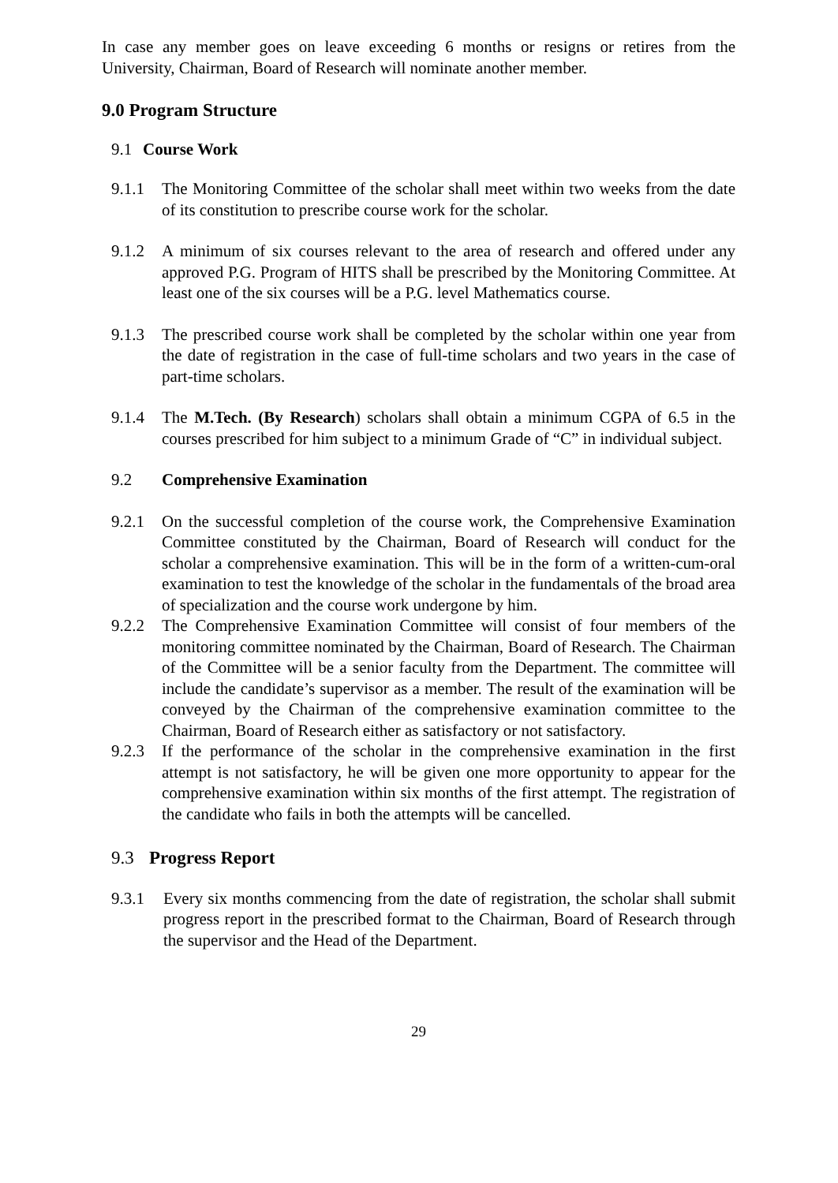In case any member goes on leave exceeding 6 months or resigns or retires from the University, Chairman, Board of Research will nominate another member.
9.0 Program Structure
9.1 Course Work
9.1.1 The Monitoring Committee of the scholar shall meet within two weeks from the date of its constitution to prescribe course work for the scholar.
9.1.2 A minimum of six courses relevant to the area of research and offered under any approved P.G. Program of HITS shall be prescribed by the Monitoring Committee. At least one of the six courses will be a P.G. level Mathematics course.
9.1.3 The prescribed course work shall be completed by the scholar within one year from the date of registration in the case of full-time scholars and two years in the case of part-time scholars.
9.1.4 The M.Tech. (By Research) scholars shall obtain a minimum CGPA of 6.5 in the courses prescribed for him subject to a minimum Grade of “C” in individual subject.
9.2 Comprehensive Examination
9.2.1 On the successful completion of the course work, the Comprehensive Examination Committee constituted by the Chairman, Board of Research will conduct for the scholar a comprehensive examination. This will be in the form of a written-cum-oral examination to test the knowledge of the scholar in the fundamentals of the broad area of specialization and the course work undergone by him.
9.2.2 The Comprehensive Examination Committee will consist of four members of the monitoring committee nominated by the Chairman, Board of Research. The Chairman of the Committee will be a senior faculty from the Department. The committee will include the candidate’s supervisor as a member. The result of the examination will be conveyed by the Chairman of the comprehensive examination committee to the Chairman, Board of Research either as satisfactory or not satisfactory.
9.2.3 If the performance of the scholar in the comprehensive examination in the first attempt is not satisfactory, he will be given one more opportunity to appear for the comprehensive examination within six months of the first attempt. The registration of the candidate who fails in both the attempts will be cancelled.
9.3 Progress Report
9.3.1 Every six months commencing from the date of registration, the scholar shall submit progress report in the prescribed format to the Chairman, Board of Research through the supervisor and the Head of the Department.
29